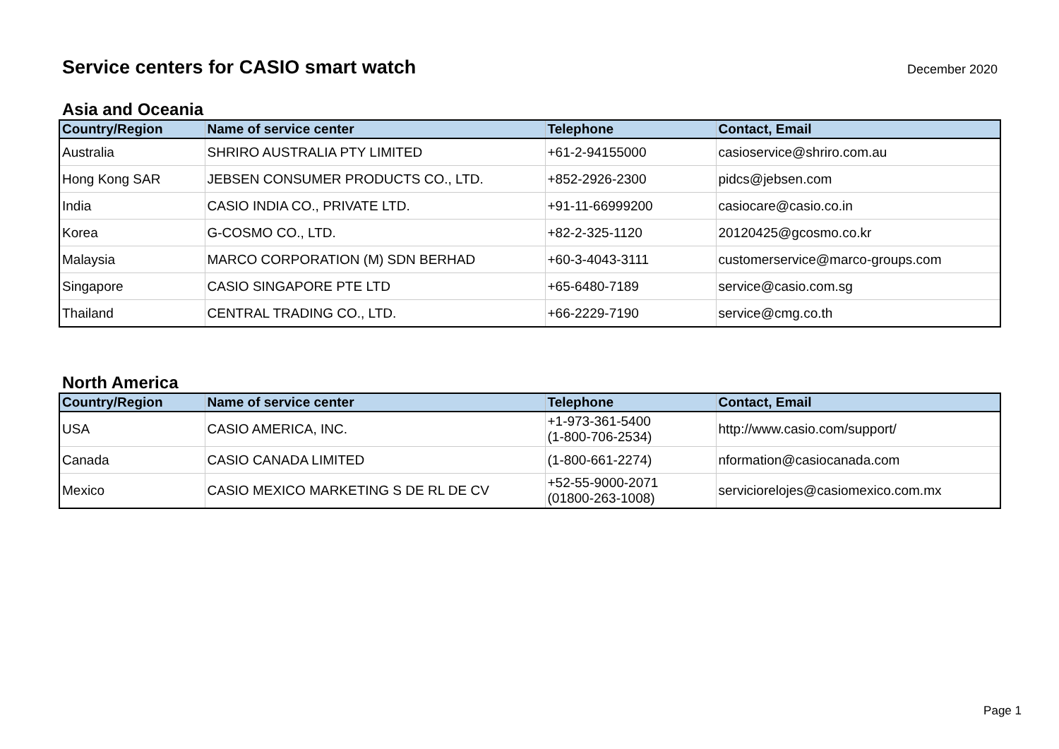Service centers for CASIO smart watch
December 2020
Asia and Oceania
| Country/Region | Name of service center | Telephone | Contact, Email |
| --- | --- | --- | --- |
| Australia | SHRIRO AUSTRALIA PTY LIMITED | +61-2-94155000 | casioservice@shriro.com.au |
| Hong Kong SAR | JEBSEN CONSUMER PRODUCTS CO., LTD. | +852-2926-2300 | pidcs@jebsen.com |
| India | CASIO INDIA CO., PRIVATE LTD. | +91-11-66999200 | casiocare@casio.co.in |
| Korea | G-COSMO CO., LTD. | +82-2-325-1120 | 20120425@gcosmo.co.kr |
| Malaysia | MARCO CORPORATION (M) SDN BERHAD | +60-3-4043-3111 | customerservice@marco-groups.com |
| Singapore | CASIO SINGAPORE PTE LTD | +65-6480-7189 | service@casio.com.sg |
| Thailand | CENTRAL TRADING CO., LTD. | +66-2229-7190 | service@cmg.co.th |
North America
| Country/Region | Name of service center | Telephone | Contact, Email |
| --- | --- | --- | --- |
| USA | CASIO AMERICA, INC. | +1-973-361-5400 (1-800-706-2534) | http://www.casio.com/support/ |
| Canada | CASIO CANADA LIMITED | (1-800-661-2274) | nformation@casiocanada.com |
| Mexico | CASIO MEXICO MARKETING S DE RL DE CV | +52-55-9000-2071 (01800-263-1008) | serviciorelojes@casiomexico.com.mx |
Page 1